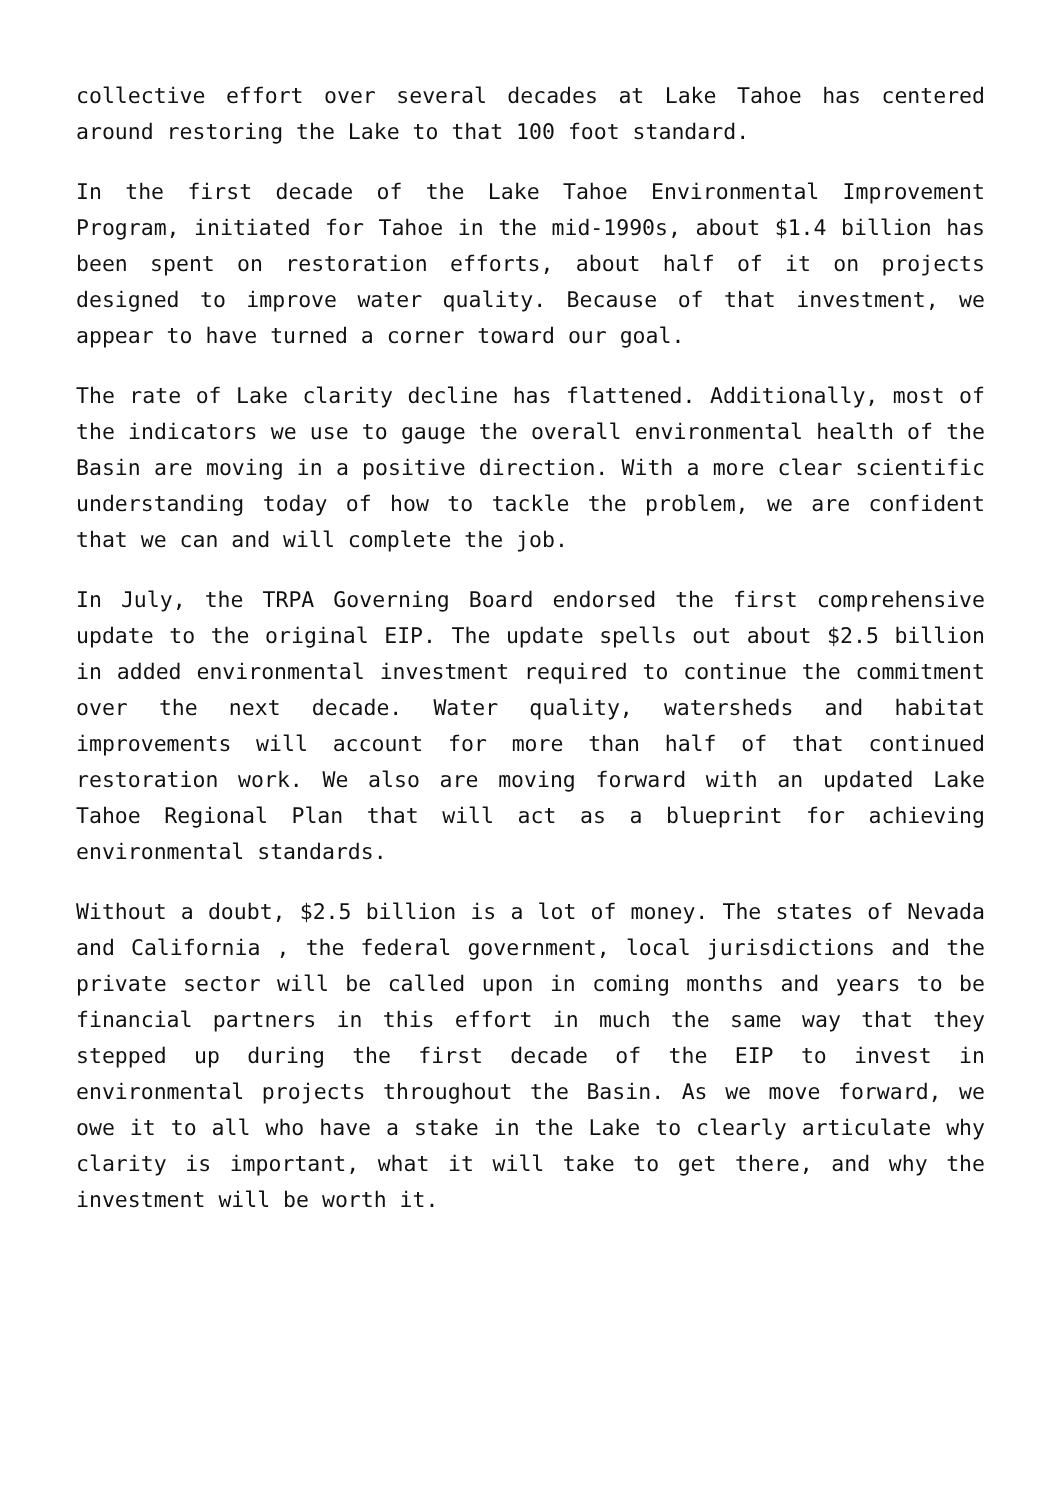collective effort over several decades at Lake Tahoe has centered around restoring the Lake to that 100 foot standard.
In the first decade of the Lake Tahoe Environmental Improvement Program, initiated for Tahoe in the mid-1990s, about $1.4 billion has been spent on restoration efforts, about half of it on projects designed to improve water quality. Because of that investment, we appear to have turned a corner toward our goal.
The rate of Lake clarity decline has flattened. Additionally, most of the indicators we use to gauge the overall environmental health of the Basin are moving in a positive direction. With a more clear scientific understanding today of how to tackle the problem, we are confident that we can and will complete the job.
In July, the TRPA Governing Board endorsed the first comprehensive update to the original EIP. The update spells out about $2.5 billion in added environmental investment required to continue the commitment over the next decade. Water quality, watersheds and habitat improvements will account for more than half of that continued restoration work. We also are moving forward with an updated Lake Tahoe Regional Plan that will act as a blueprint for achieving environmental standards.
Without a doubt, $2.5 billion is a lot of money. The states of Nevada and California , the federal government, local jurisdictions and the private sector will be called upon in coming months and years to be financial partners in this effort in much the same way that they stepped up during the first decade of the EIP to invest in environmental projects throughout the Basin. As we move forward, we owe it to all who have a stake in the Lake to clearly articulate why clarity is important, what it will take to get there, and why the investment will be worth it.